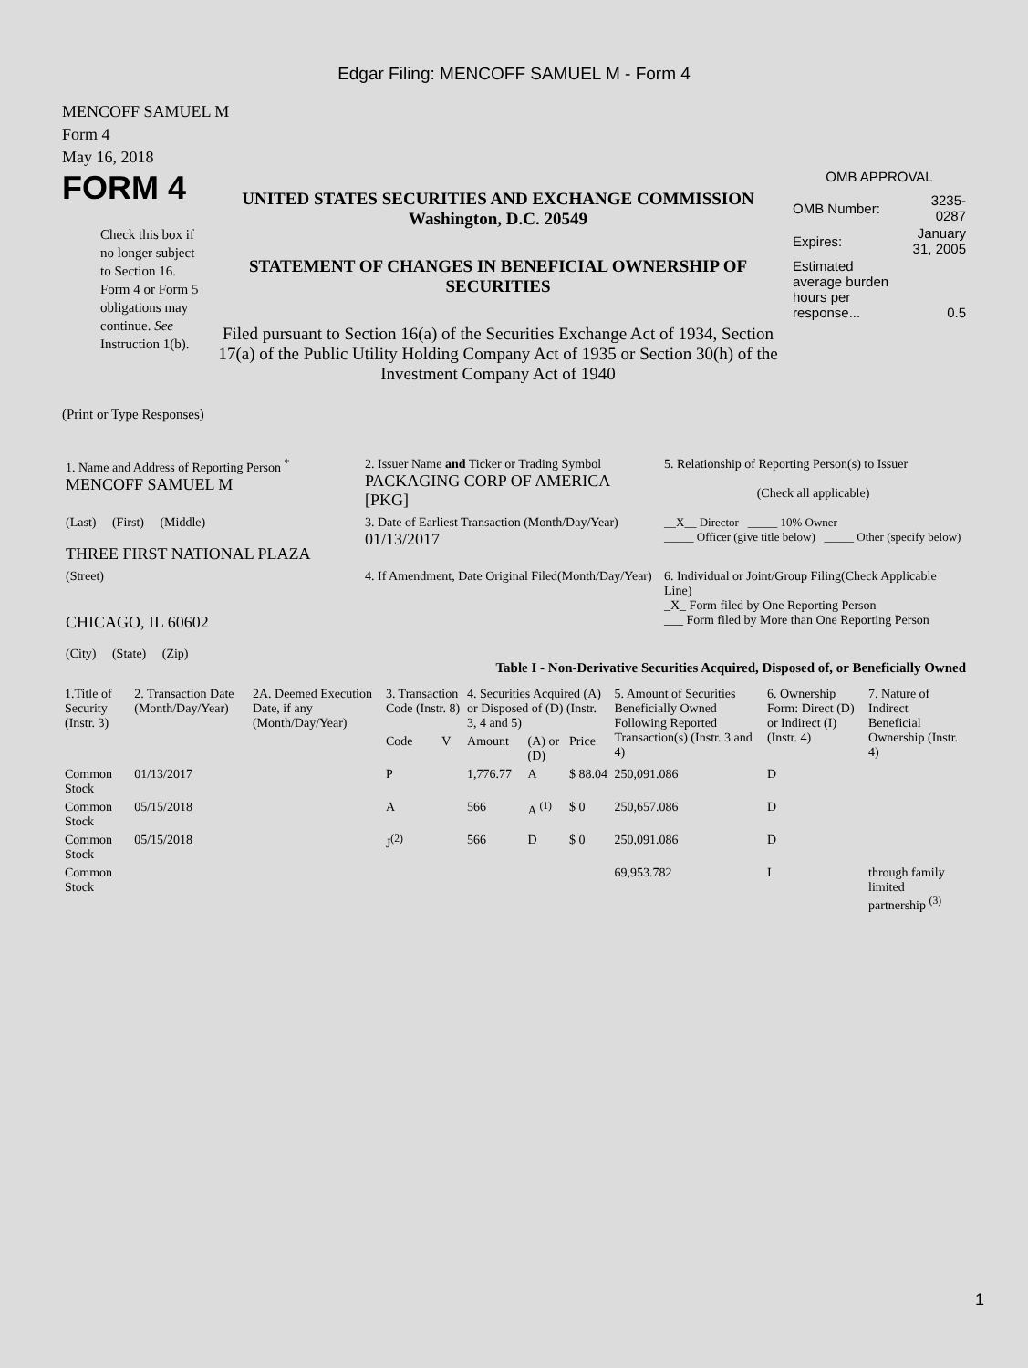Edgar Filing: MENCOFF SAMUEL M - Form 4
MENCOFF SAMUEL M
Form 4
May 16, 2018
FORM 4
Check this box if no longer subject to Section 16. Form 4 or Form 5 obligations may continue. See Instruction 1(b).
UNITED STATES SECURITIES AND EXCHANGE COMMISSION
Washington, D.C. 20549
STATEMENT OF CHANGES IN BENEFICIAL OWNERSHIP OF SECURITIES
Filed pursuant to Section 16(a) of the Securities Exchange Act of 1934, Section 17(a) of the Public Utility Holding Company Act of 1935 or Section 30(h) of the Investment Company Act of 1940
OMB APPROVAL
| OMB Number: | 3235-0287 |
| Expires: | January 31, 2005 |
| Estimated average burden hours per response... | 0.5 |
(Print or Type Responses)
| 1. Name and Address of Reporting Person <sup>*</sup> MENCOFF SAMUEL M | 2. Issuer Name and Ticker or Trading Symbol PACKAGING CORP OF AMERICA [PKG] | 5. Relationship of Reporting Person(s) to Issuer (Check all applicable) |
| (Last) (First) (Middle) THREE FIRST NATIONAL PLAZA | 3. Date of Earliest Transaction (Month/Day/Year) 01/13/2017 | __X__ Director _____ 10% Owner _____ Officer (give title below) _____ Other (specify below) |
| (Street) CHICAGO, IL 60602 (City) (State) (Zip) | 4. If Amendment, Date Original Filed(Month/Day/Year) | 6. Individual or Joint/Group Filing(Check Applicable Line) _X_ Form filed by One Reporting Person ___ Form filed by More than One Reporting Person |
Table I - Non-Derivative Securities Acquired, Disposed of, or Beneficially Owned
| 1.Title of Security (Instr. 3) | 2. Transaction Date (Month/Day/Year) | 2A. Deemed Execution Date, if any (Month/Day/Year) | 3. Transaction Code (Instr. 8) | | 4. Securities Acquired (A) or Disposed of (D) (Instr. 3, 4 and 5) | | | 5. Amount of Securities Beneficially Owned Following Reported Transaction(s) (Instr. 3 and 4) | 6. Ownership Form: Direct (D) or Indirect (I) (Instr. 4) | 7. Nature of Indirect Beneficial Ownership (Instr. 4) |
| --- | --- | --- | --- | --- | --- | --- | --- | --- | --- | --- |
| | | | Code | V | Amount | (A) or (D) | Price | | | |
| Common Stock | 01/13/2017 | | P | | 1,776.77 | A | $ 88.04 | 250,091.086 | D | |
| Common Stock | 05/15/2018 | | A | | 566 | A <sup>(1)</sup> | $ 0 | 250,657.086 | D | |
| Common Stock | 05/15/2018 | | J<sup>(2)</sup> | | 566 | D | $ 0 | 250,091.086 | D | |
| Common Stock | | | | | | | | 69,953.782 | I | through family limited partnership <sup>(3)</sup> |
1